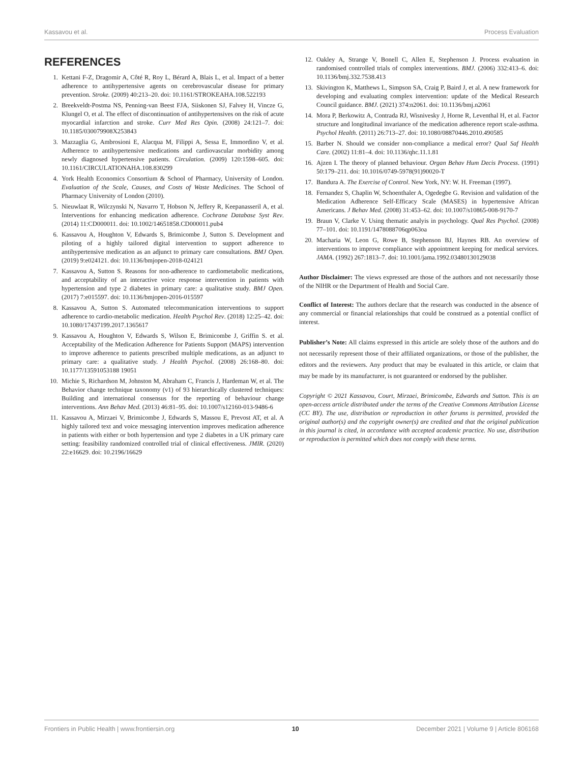Kassavou et al. Process Evaluation
REFERENCES
1. Kettani F-Z, Dragomir A, Côté R, Roy L, Bérard A, Blais L, et al. Impact of a better adherence to antihypertensive agents on cerebrovascular disease for primary prevention. Stroke. (2009) 40:213–20. doi: 10.1161/STROKEAHA.108.522193
2. Breekveldt-Postma NS, Penning-van Beest FJA, Siiskonen SJ, Falvey H, Vincze G, Klungel O, et al. The effect of discontinuation of antihypertensives on the risk of acute myocardial infarction and stroke. Curr Med Res Opin. (2008) 24:121–7. doi: 10.1185/030079908X253843
3. Mazzaglia G, Ambrosioni E, Alacqua M, Filippi A, Sessa E, Immordino V, et al. Adherence to antihypertensive medications and cardiovascular morbidity among newly diagnosed hypertensive patients. Circulation. (2009) 120:1598–605. doi: 10.1161/CIRCULATIONAHA.108.830299
4. York Health Economics Consortium & School of Pharmacy, University of London. Evaluation of the Scale, Causes, and Costs of Waste Medicines. The School of Pharmacy University of London (2010).
5. Nieuwlaat R, Wilczynski N, Navarro T, Hobson N, Jeffery R, Keepanasseril A, et al. Interventions for enhancing medication adherence. Cochrane Database Syst Rev. (2014) 11:CD000011. doi: 10.1002/14651858.CD000011.pub4
6. Kassavou A, Houghton V, Edwards S, Brimicombe J, Sutton S. Development and piloting of a highly tailored digital intervention to support adherence to antihypertensive medication as an adjunct to primary care consultations. BMJ Open. (2019) 9:e024121. doi: 10.1136/bmjopen-2018-024121
7. Kassavou A, Sutton S. Reasons for non-adherence to cardiometabolic medications, and acceptability of an interactive voice response intervention in patients with hypertension and type 2 diabetes in primary care: a qualitative study. BMJ Open. (2017) 7:e015597. doi: 10.1136/bmjopen-2016-015597
8. Kassavou A, Sutton S. Automated telecommunication interventions to support adherence to cardio-metabolic medication. Health Psychol Rev. (2018) 12:25–42. doi: 10.1080/17437199.2017.1365617
9. Kassavou A, Houghton V, Edwards S, Wilson E, Brimicombe J, Griffin S. et al. Acceptability of the Medication Adherence for Patients Support (MAPS) intervention to improve adherence to patients prescribed multiple medications, as an adjunct to primary care: a qualitative study. J Health Psychol. (2008) 26:168–80. doi: 10.1177/13591053188 19051
10. Michie S, Richardson M, Johnston M, Abraham C, Francis J, Hardeman W, et al. The Behavior change technique taxonomy (v1) of 93 hierarchically clustered techniques: Building and international consensus for the reporting of behaviour change interventions. Ann Behav Med. (2013) 46:81–95. doi: 10.1007/s12160-013-9486-6
11. Kassavou A, Mirzaei V, Brimicombe J, Edwards S, Massou E, Prevost AT, et al. A highly tailored text and voice messaging intervention improves medication adherence in patients with either or both hypertension and type 2 diabetes in a UK primary care setting: feasibility randomized controlled trial of clinical effectiveness. JMIR. (2020) 22:e16629. doi: 10.2196/16629
12. Oakley A, Strange V, Bonell C, Allen E, Stephenson J. Process evaluation in randomised controlled trials of complex interventions. BMJ. (2006) 332:413–6. doi: 10.1136/bmj.332.7538.413
13. Skivington K, Matthews L, Simpson SA, Craig P, Baird J, et al. A new framework for developing and evaluating complex intervention: update of the Medical Research Council guidance. BMJ. (2021) 374:n2061. doi: 10.1136/bmj.n2061
14. Mora P, Berkowitz A, Contrada RJ, Wisnivesky J, Horne R, Leventhal H, et al. Factor structure and longitudinal invariance of the medication adherence report scale-asthma. Psychol Health. (2011) 26:713–27. doi: 10.1080/08870446.2010.490585
15. Barber N. Should we consider non-compliance a medical error? Qual Saf Health Care. (2002) 11:81–4. doi: 10.1136/qhc.11.1.81
16. Ajzen I. The theory of planned behaviour. Organ Behav Hum Decis Process. (1991) 50:179–211. doi: 10.1016/0749-5978(91)90020-T
17. Bandura A. The Exercise of Control. New York, NY: W. H. Freeman (1997).
18. Fernandez S, Chaplin W, Schoenthaler A, Ogedegbe G. Revision and validation of the Medication Adherence Self-Efficacy Scale (MASES) in hypertensive African Americans. J Behav Med. (2008) 31:453–62. doi: 10.1007/s10865-008-9170-7
19. Braun V, Clarke V. Using thematic analyis in psychology. Qual Res Psychol. (2008) 77–101. doi: 10.1191/1478088706qp063oa
20. Macharia W, Leon G, Rowe B, Stephenson BJ, Haynes RB. An overview of interventions to improve compliance with appointment keeping for medical services. JAMA. (1992) 267:1813–7. doi: 10.1001/jama.1992.03480130129038
Author Disclaimer: The views expressed are those of the authors and not necessarily those of the NIHR or the Department of Health and Social Care.
Conflict of Interest: The authors declare that the research was conducted in the absence of any commercial or financial relationships that could be construed as a potential conflict of interest.
Publisher’s Note: All claims expressed in this article are solely those of the authors and do not necessarily represent those of their affiliated organizations, or those of the publisher, the editors and the reviewers. Any product that may be evaluated in this article, or claim that may be made by its manufacturer, is not guaranteed or endorsed by the publisher.
Copyright © 2021 Kassavou, Court, Mirzaei, Brimicombe, Edwards and Sutton. This is an open-access article distributed under the terms of the Creative Commons Attribution License (CC BY). The use, distribution or reproduction in other forums is permitted, provided the original author(s) and the copyright owner(s) are credited and that the original publication in this journal is cited, in accordance with accepted academic practice. No use, distribution or reproduction is permitted which does not comply with these terms.
Frontiers in Public Health | www.frontiersin.org 10 December 2021 | Volume 9 | Article 806168